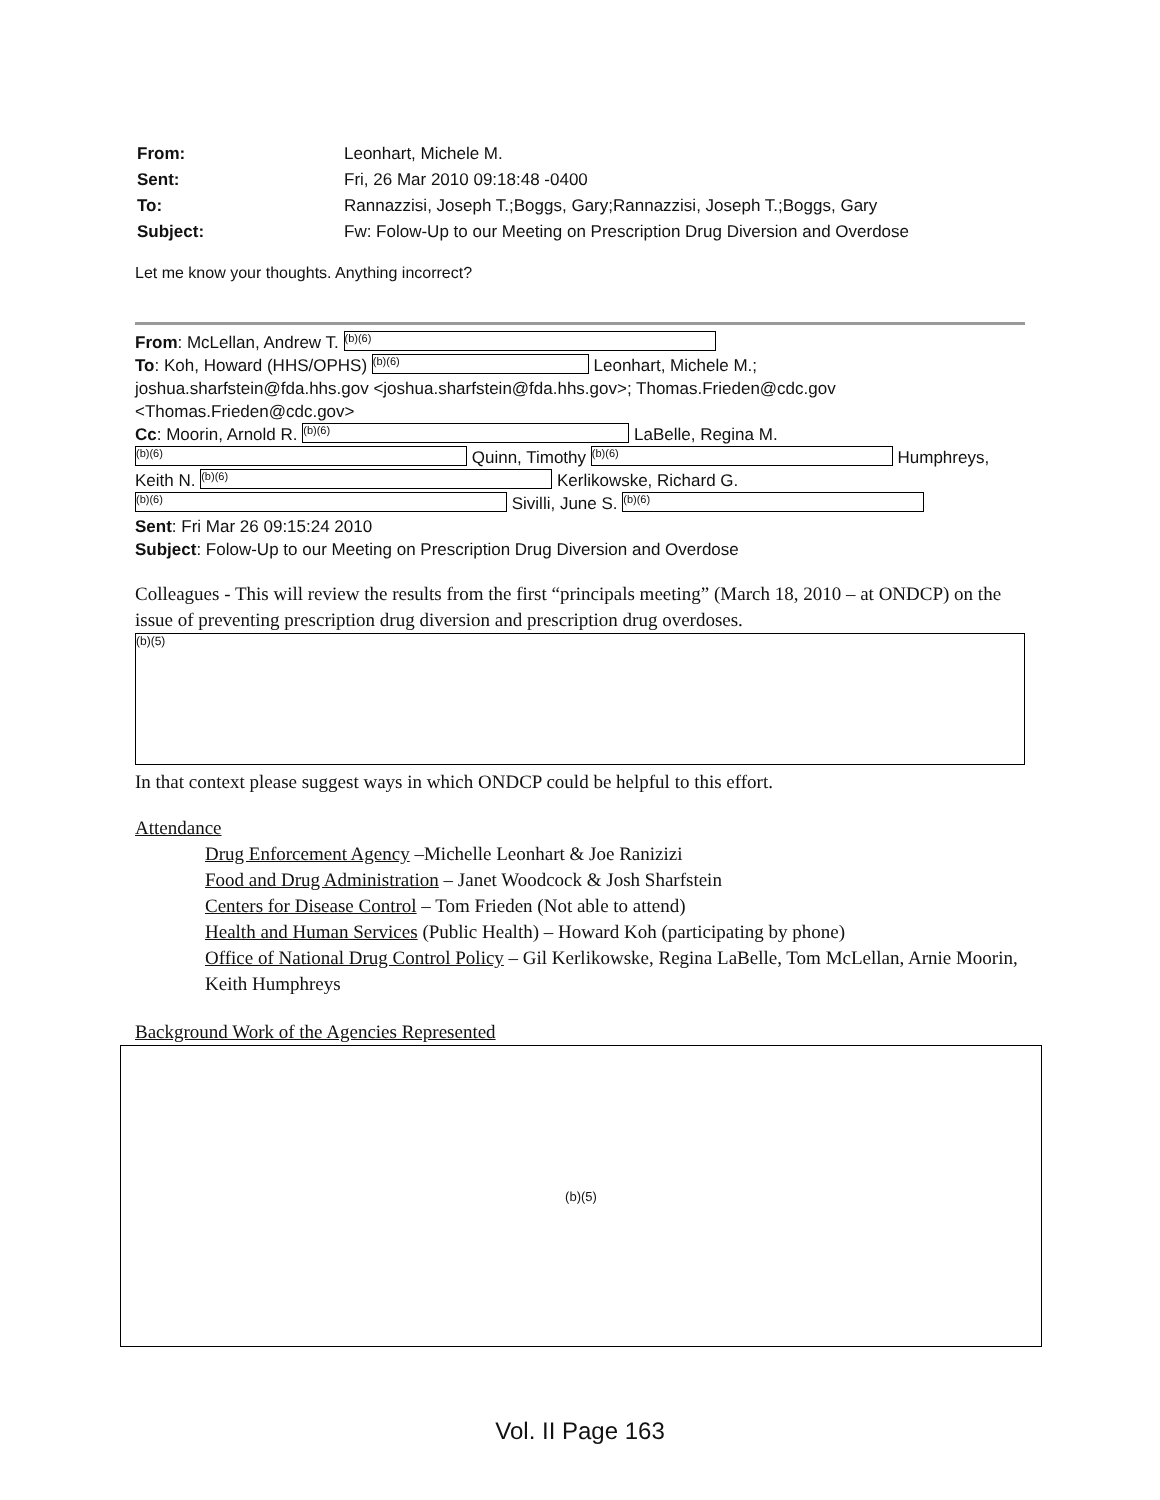| From: | Leonhart, Michele M. |
| Sent: | Fri, 26 Mar 2010 09:18:48 -0400 |
| To: | Rannazzisi, Joseph T.;Boggs, Gary;Rannazzisi, Joseph T.;Boggs, Gary |
| Subject: | Fw: Folow-Up to our Meeting on Prescription Drug Diversion and Overdose |
Let me know your thoughts. Anything incorrect?
From: McLellan, Andrew T. (b)(6)
To: Koh, Howard (HHS/OPHS) (b)(6) Leonhart, Michele M.;
joshua.sharfstein@fda.hhs.gov <joshua.sharfstein@fda.hhs.gov>; Thomas.Frieden@cdc.gov
<Thomas.Frieden@cdc.gov>
Cc: Moorin, Arnold R. (b)(6) LaBelle, Regina M.
(b)(6) Quinn, Timothy (b)(6) Humphreys,
Keith N. (b)(6) Kerlikowske, Richard G.
(b)(6) Sivilli, June S. (b)(6)
Sent: Fri Mar 26 09:15:24 2010
Subject: Folow-Up to our Meeting on Prescription Drug Diversion and Overdose
Colleagues - This will review the results from the first “principals meeting” (March 18, 2010 – at ONDCP) on the issue of preventing prescription drug diversion and prescription drug overdoses.
(b)(5)
In that context please suggest ways in which ONDCP could be helpful to this effort.
Attendance
Drug Enforcement Agency –Michelle Leonhart & Joe Ranizizi
Food and Drug Administration – Janet Woodcock & Josh Sharfstein
Centers for Disease Control – Tom Frieden (Not able to attend)
Health and Human Services (Public Health) – Howard Koh (participating by phone)
Office of National Drug Control Policy – Gil Kerlikowske, Regina LaBelle, Tom McLellan, Arnie Moorin, Keith Humphreys
Background Work of the Agencies Represented
(b)(5)
Vol. II Page 163